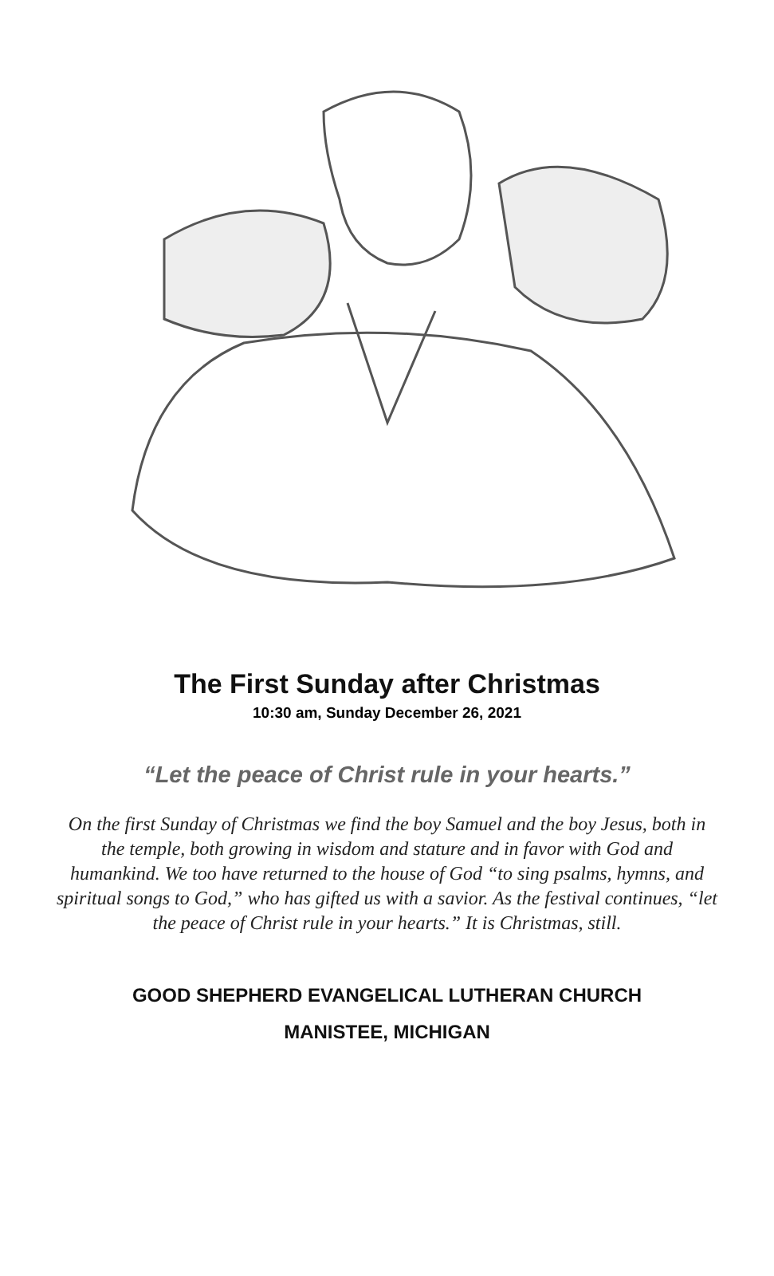The First Sunday after Christmas
10:30 am, Sunday December 26, 2021
“Let the peace of Christ rule in your hearts.”
On the first Sunday of Christmas we find the boy Samuel and the boy Jesus, both in the temple, both growing in wisdom and stature and in favor with God and humankind. We too have returned to the house of God “to sing psalms, hymns, and spiritual songs to God,” who has gifted us with a savior. As the festival continues, “let the peace of Christ rule in your hearts.” It is Christmas, still.
GOOD SHEPHERD EVANGELICAL LUTHERAN CHURCH
MANISTEE, MICHIGAN